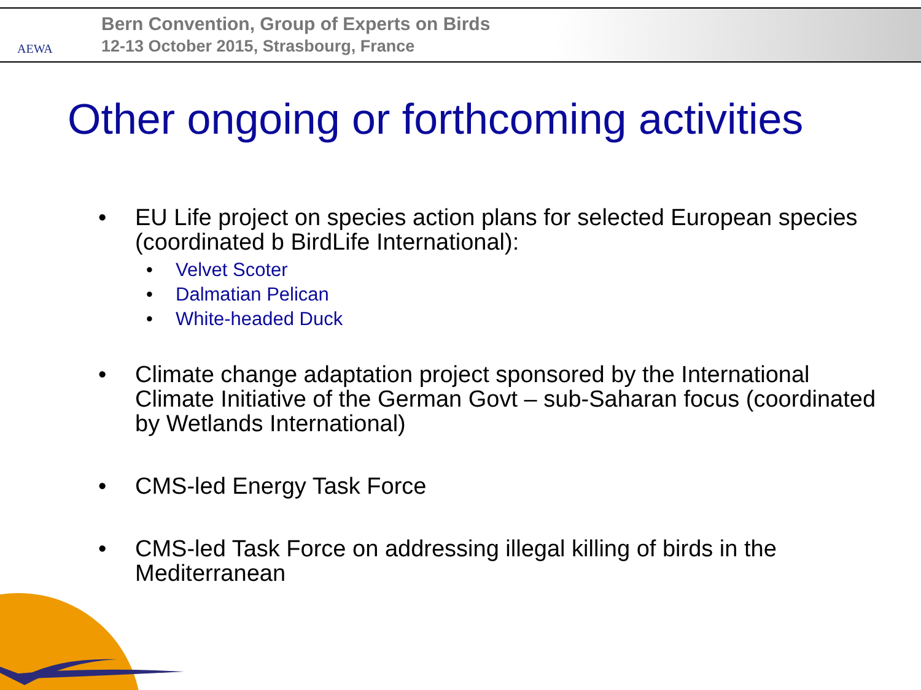AEWA
Bern Convention, Group of Experts on Birds
12-13 October 2015, Strasbourg, France
Other ongoing or forthcoming activities
• EU Life project on species action plans for selected European species (coordinated b BirdLife International):
• Velvet Scoter
• Dalmatian Pelican
• White-headed Duck
• Climate change adaptation project sponsored by the International Climate Initiative of the German Govt – sub-Saharan focus (coordinated by Wetlands International)
• CMS-led Energy Task Force
• CMS-led Task Force on addressing illegal killing of birds in the Mediterranean